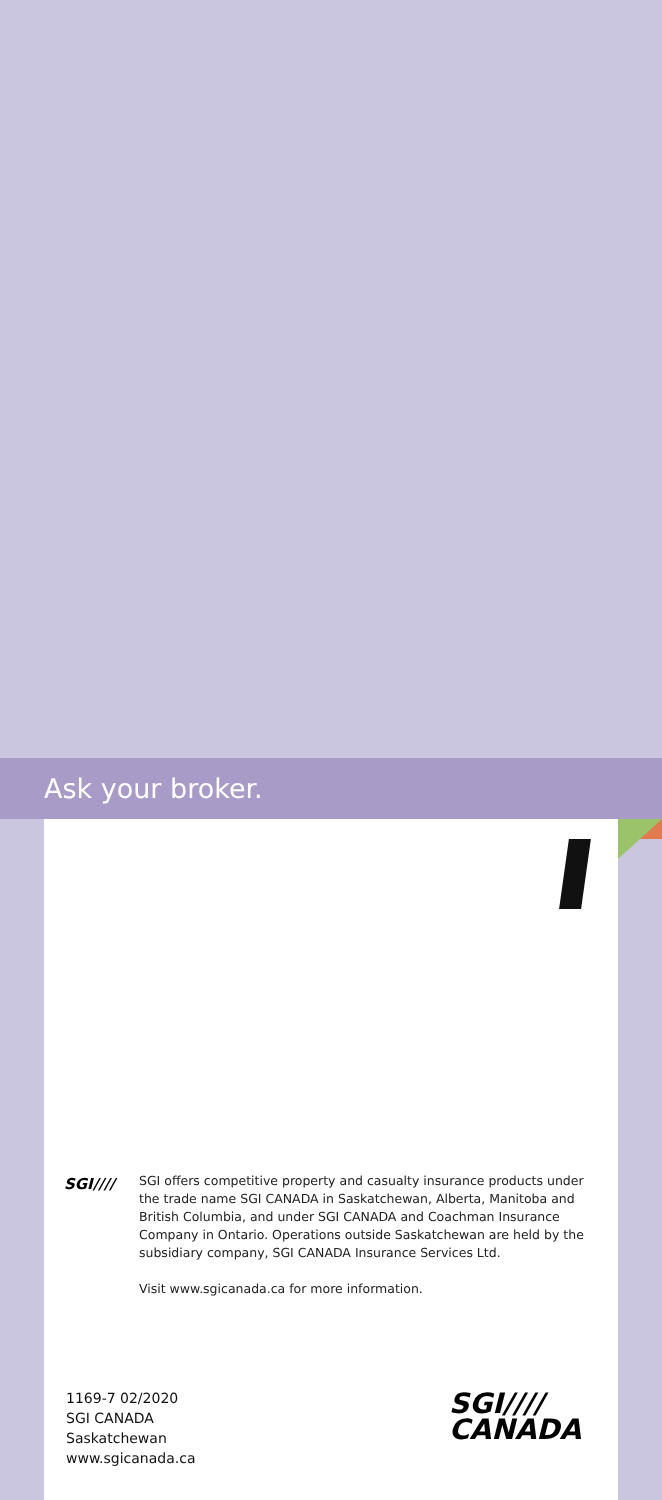Ask your broker.
SGI////
SGI offers competitive property and casualty insurance products under the trade name SGI CANADA in Saskatchewan, Alberta, Manitoba and British Columbia, and under SGI CANADA and Coachman Insurance Company in Ontario. Operations outside Saskatchewan are held by the subsidiary company, SGI CANADA Insurance Services Ltd.
Visit www.sgicanada.ca for more information.
1169-7 02/2020
SGI CANADA
Saskatchewan
www.sgicanada.ca
SGI////
CANADA